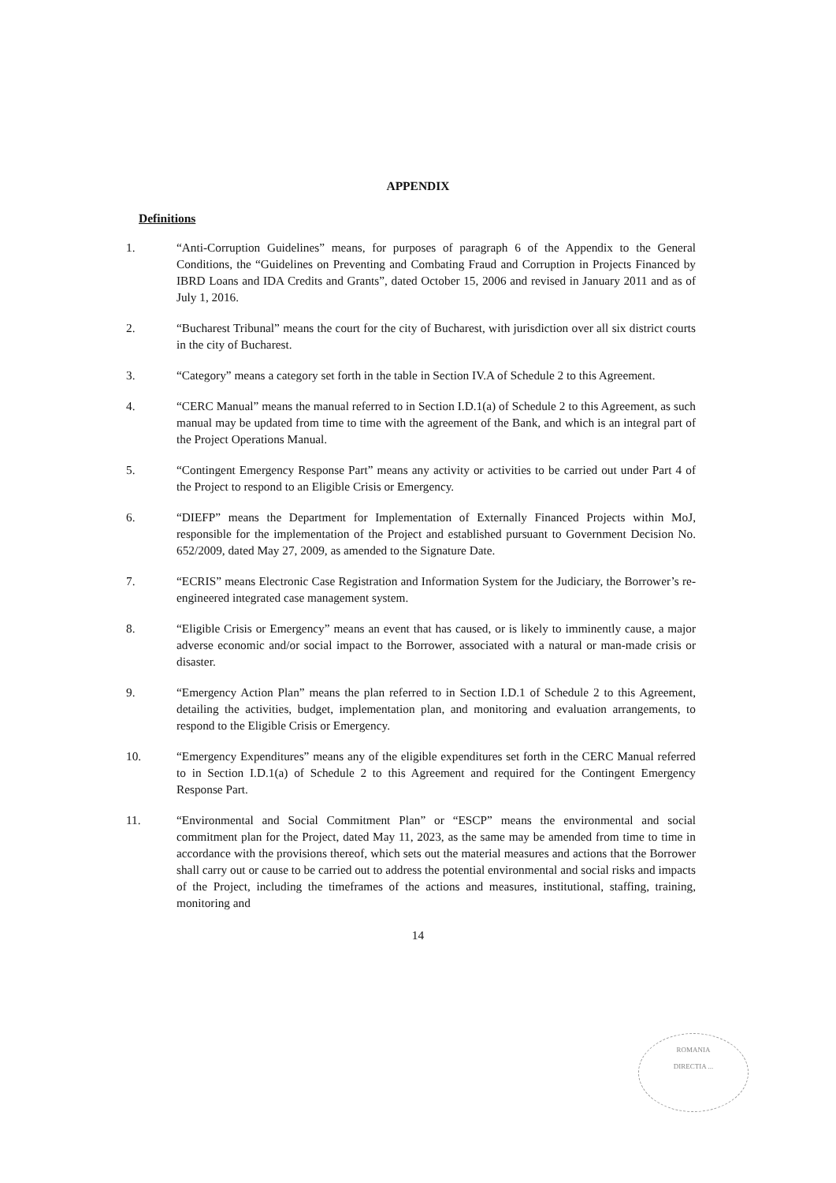APPENDIX
Definitions
1. “Anti-Corruption Guidelines” means, for purposes of paragraph 6 of the Appendix to the General Conditions, the “Guidelines on Preventing and Combating Fraud and Corruption in Projects Financed by IBRD Loans and IDA Credits and Grants”, dated October 15, 2006 and revised in January 2011 and as of July 1, 2016.
2. “Bucharest Tribunal” means the court for the city of Bucharest, with jurisdiction over all six district courts in the city of Bucharest.
3. “Category” means a category set forth in the table in Section IV.A of Schedule 2 to this Agreement.
4. “CERC Manual” means the manual referred to in Section I.D.1(a) of Schedule 2 to this Agreement, as such manual may be updated from time to time with the agreement of the Bank, and which is an integral part of the Project Operations Manual.
5. “Contingent Emergency Response Part” means any activity or activities to be carried out under Part 4 of the Project to respond to an Eligible Crisis or Emergency.
6. “DIEFP” means the Department for Implementation of Externally Financed Projects within MoJ, responsible for the implementation of the Project and established pursuant to Government Decision No. 652/2009, dated May 27, 2009, as amended to the Signature Date.
7. “ECRIS” means Electronic Case Registration and Information System for the Judiciary, the Borrower’s re-engineered integrated case management system.
8. “Eligible Crisis or Emergency” means an event that has caused, or is likely to imminently cause, a major adverse economic and/or social impact to the Borrower, associated with a natural or man-made crisis or disaster.
9. “Emergency Action Plan” means the plan referred to in Section I.D.1 of Schedule 2 to this Agreement, detailing the activities, budget, implementation plan, and monitoring and evaluation arrangements, to respond to the Eligible Crisis or Emergency.
10. “Emergency Expenditures” means any of the eligible expenditures set forth in the CERC Manual referred to in Section I.D.1(a) of Schedule 2 to this Agreement and required for the Contingent Emergency Response Part.
11. “Environmental and Social Commitment Plan” or “ESCP” means the environmental and social commitment plan for the Project, dated May 11, 2023, as the same may be amended from time to time in accordance with the provisions thereof, which sets out the material measures and actions that the Borrower shall carry out or cause to be carried out to address the potential environmental and social risks and impacts of the Project, including the timeframes of the actions and measures, institutional, staffing, training, monitoring and
14
ROMANIA
DIRECTIA ...